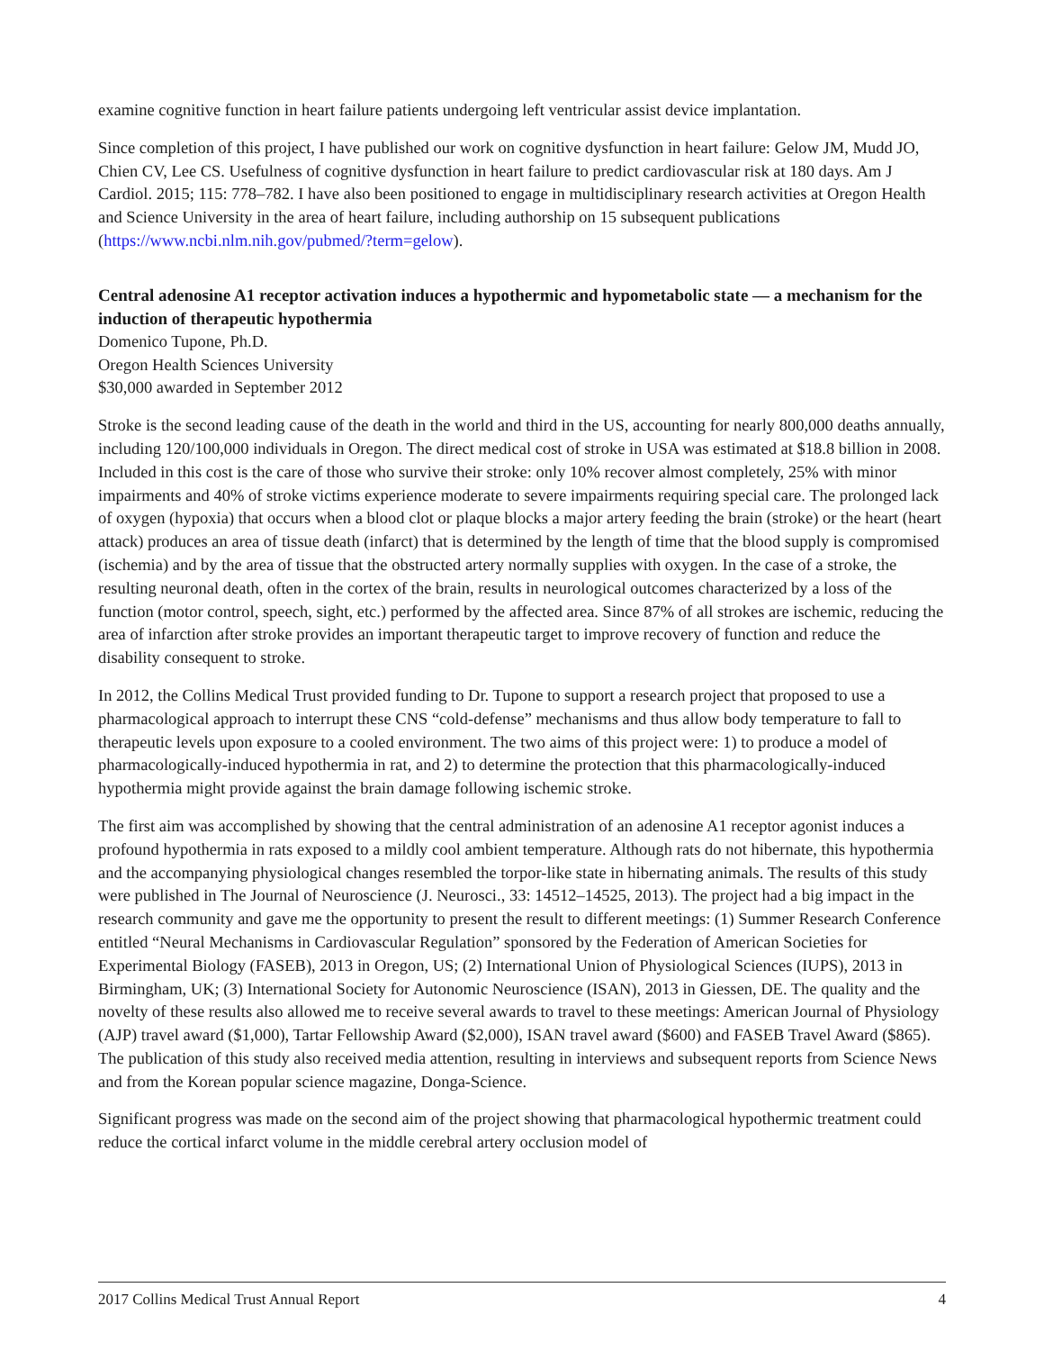examine cognitive function in heart failure patients undergoing left ventricular assist device implantation.
Since completion of this project, I have published our work on cognitive dysfunction in heart failure: Gelow JM, Mudd JO, Chien CV, Lee CS. Usefulness of cognitive dysfunction in heart failure to predict cardiovascular risk at 180 days. Am J Cardiol. 2015; 115: 778–782. I have also been positioned to engage in multidisciplinary research activities at Oregon Health and Science University in the area of heart failure, including authorship on 15 subsequent publications (https://www.ncbi.nlm.nih.gov/pubmed/?term=gelow).
Central adenosine A1 receptor activation induces a hypothermic and hypometabolic state — a mechanism for the induction of therapeutic hypothermia
Domenico Tupone, Ph.D.
Oregon Health Sciences University
$30,000 awarded in September 2012
Stroke is the second leading cause of the death in the world and third in the US, accounting for nearly 800,000 deaths annually, including 120/100,000 individuals in Oregon. The direct medical cost of stroke in USA was estimated at $18.8 billion in 2008. Included in this cost is the care of those who survive their stroke: only 10% recover almost completely, 25% with minor impairments and 40% of stroke victims experience moderate to severe impairments requiring special care. The prolonged lack of oxygen (hypoxia) that occurs when a blood clot or plaque blocks a major artery feeding the brain (stroke) or the heart (heart attack) produces an area of tissue death (infarct) that is determined by the length of time that the blood supply is compromised (ischemia) and by the area of tissue that the obstructed artery normally supplies with oxygen. In the case of a stroke, the resulting neuronal death, often in the cortex of the brain, results in neurological outcomes characterized by a loss of the function (motor control, speech, sight, etc.) performed by the affected area. Since 87% of all strokes are ischemic, reducing the area of infarction after stroke provides an important therapeutic target to improve recovery of function and reduce the disability consequent to stroke.
In 2012, the Collins Medical Trust provided funding to Dr. Tupone to support a research project that proposed to use a pharmacological approach to interrupt these CNS “cold-defense” mechanisms and thus allow body temperature to fall to therapeutic levels upon exposure to a cooled environment. The two aims of this project were: 1) to produce a model of pharmacologically-induced hypothermia in rat, and 2) to determine the protection that this pharmacologically-induced hypothermia might provide against the brain damage following ischemic stroke.
The first aim was accomplished by showing that the central administration of an adenosine A1 receptor agonist induces a profound hypothermia in rats exposed to a mildly cool ambient temperature. Although rats do not hibernate, this hypothermia and the accompanying physiological changes resembled the torpor-like state in hibernating animals. The results of this study were published in The Journal of Neuroscience (J. Neurosci., 33: 14512–14525, 2013). The project had a big impact in the research community and gave me the opportunity to present the result to different meetings: (1) Summer Research Conference entitled “Neural Mechanisms in Cardiovascular Regulation” sponsored by the Federation of American Societies for Experimental Biology (FASEB), 2013 in Oregon, US; (2) International Union of Physiological Sciences (IUPS), 2013 in Birmingham, UK; (3) International Society for Autonomic Neuroscience (ISAN), 2013 in Giessen, DE. The quality and the novelty of these results also allowed me to receive several awards to travel to these meetings: American Journal of Physiology (AJP) travel award ($1,000), Tartar Fellowship Award ($2,000), ISAN travel award ($600) and FASEB Travel Award ($865). The publication of this study also received media attention, resulting in interviews and subsequent reports from Science News and from the Korean popular science magazine, Donga-Science.
Significant progress was made on the second aim of the project showing that pharmacological hypothermic treatment could reduce the cortical infarct volume in the middle cerebral artery occlusion model of
2017 Collins Medical Trust Annual Report 4